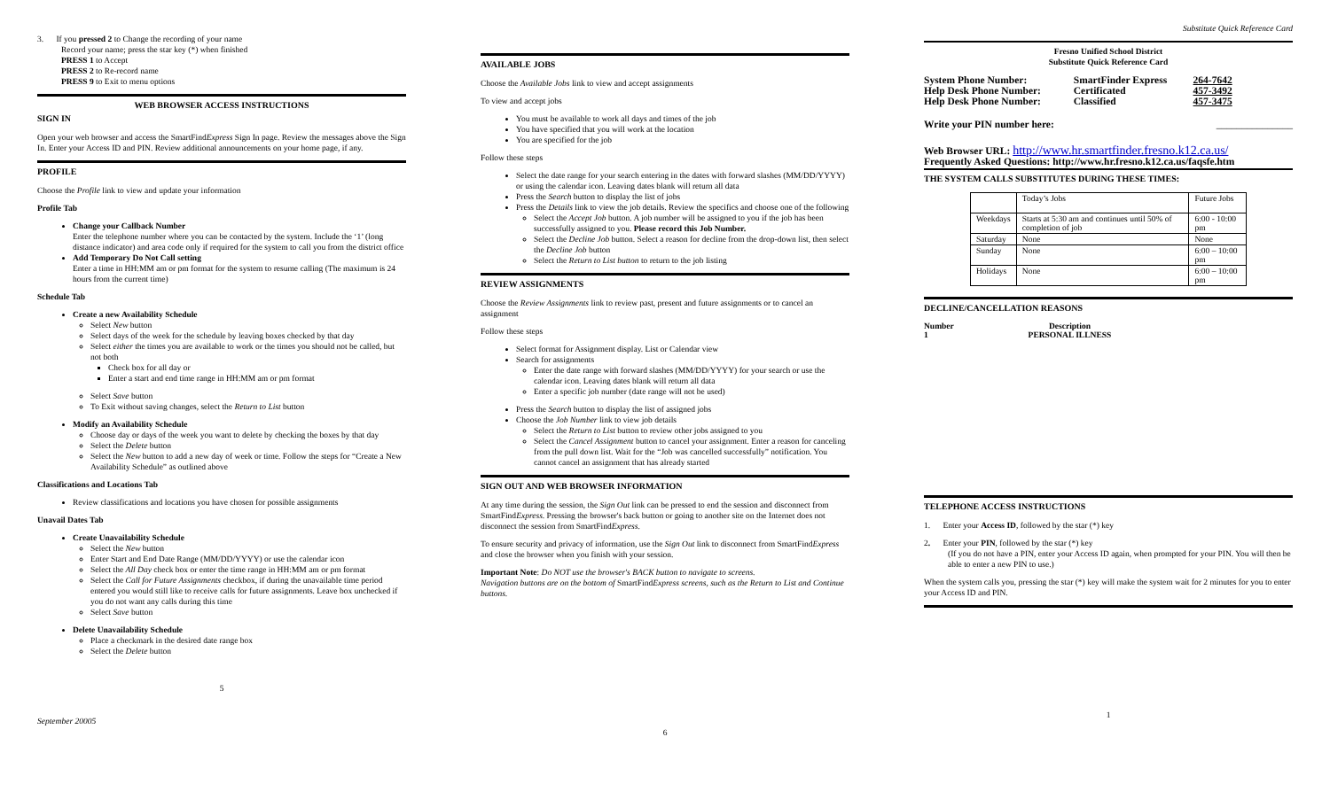3. If you pressed 2 to Change the recording of your name
Record your name; press the star key (*) when finished
PRESS 1 to Accept
PRESS 2 to Re-record name
PRESS 9 to Exit to menu options
WEB BROWSER ACCESS INSTRUCTIONS
SIGN IN
Open your web browser and access the SmartFindExpress Sign In page. Review the messages above the Sign In. Enter your Access ID and PIN. Review additional announcements on your home page, if any.
PROFILE
Choose the Profile link to view and update your information
Profile Tab
Change your Callback Number
Enter the telephone number where you can be contacted by the system. Include the ‘1’ (long distance indicator) and area code only if required for the system to call you from the district office
Add Temporary Do Not Call setting
Enter a time in HH:MM am or pm format for the system to resume calling (The maximum is 24 hours from the current time)
Schedule Tab
Create a new Availability Schedule
Select New button
Select days of the week for the schedule by leaving boxes checked by that day
Select either the times you are available to work or the times you should not be called, but not both
Check box for all day or
Enter a start and end time range in HH:MM am or pm format
Select Save button
To Exit without saving changes, select the Return to List button
Modify an Availability Schedule
Choose day or days of the week you want to delete by checking the boxes by that day
Select the Delete button
Select the New button to add a new day of week or time. Follow the steps for “Create a New Availability Schedule” as outlined above
Classifications and Locations Tab
Review classifications and locations you have chosen for possible assignments
Unavail Dates Tab
Create Unavailability Schedule
Select the New button
Enter Start and End Date Range (MM/DD/YYYY) or use the calendar icon
Select the All Day check box or enter the time range in HH:MM am or pm format
Select the Call for Future Assignments checkbox, if during the unavailable time period entered you would still like to receive calls for future assignments. Leave box unchecked if you do not want any calls during this time
Select Save button
Delete Unavailability Schedule
Place a checkmark in the desired date range box
Select the Delete button
5
September 20005
AVAILABLE JOBS
Choose the Available Jobs link to view and accept assignments
To view and accept jobs
You must be available to work all days and times of the job
You have specified that you will work at the location
You are specified for the job
Follow these steps
Select the date range for your search entering in the dates with forward slashes (MM/DD/YYYY) or using the calendar icon. Leaving dates blank will return all data
Press the Search button to display the list of jobs
Press the Details link to view the job details. Review the specifics and choose one of the following
Select the Accept Job button. A job number will be assigned to you if the job has been successfully assigned to you. Please record this Job Number.
Select the Decline Job button. Select a reason for decline from the drop-down list, then select the Decline Job button
Select the Return to List button to return to the job listing
REVIEW ASSIGNMENTS
Choose the Review Assignments link to review past, present and future assignments or to cancel an assignment
Follow these steps
Select format for Assignment display. List or Calendar view
Search for assignments
Enter the date range with forward slashes (MM/DD/YYYY) for your search or use the calendar icon. Leaving dates blank will return all data
Enter a specific job number (date range will not be used)
Press the Search button to display the list of assigned jobs
Choose the Job Number link to view job details
Select the Return to List button to review other jobs assigned to you
Select the Cancel Assignment button to cancel your assignment. Enter a reason for canceling from the pull down list. Wait for the “Job was cancelled successfully” notification. You cannot cancel an assignment that has already started
SIGN OUT AND WEB BROWSER INFORMATION
At any time during the session, the Sign Out link can be pressed to end the session and disconnect from SmartFindExpress. Pressing the browser's back button or going to another site on the Internet does not disconnect the session from SmartFindExpress.
To ensure security and privacy of information, use the Sign Out link to disconnect from SmartFindExpress and close the browser when you finish with your session.
Important Note: Do NOT use the browser's BACK button to navigate to screens.
Navigation buttons are on the bottom of SmartFindExpress screens, such as the Return to List and Continue buttons.
6
Substitute Quick Reference Card
Fresno Unified School District
Substitute Quick Reference Card
| System Phone Number: | SmartFinder Express | 264-7642 |
| Help Desk Phone Number: | Certificated | 457-3492 |
| Help Desk Phone Number: | Classified | 457-3475 |
Write your PIN number here: _______________
Web Browser URL: http://www.hr.smartfinder.fresno.k12.ca.us/
Frequently Asked Questions: http://www.hr.fresno.k12.ca.us/faqsfe.htm
THE SYSTEM CALLS SUBSTITUTES DURING THESE TIMES:
| | Today’s Jobs | Future Jobs |
| Weekdays | Starts at 5:30 am and continues until 50% of completion of job | 6:00 - 10:00 pm |
| Saturday | None | None |
| Sunday | None | 6:00 – 10:00 pm |
| Holidays | None | 6:00 – 10:00 pm |
DECLINE/CANCELLATION REASONS
| Number | Description |
| 1 | PERSONAL ILLNESS |
TELEPHONE ACCESS INSTRUCTIONS
1. Enter your Access ID, followed by the star (*) key
2. Enter your PIN, followed by the star (*) key
(If you do not have a PIN, enter your Access ID again, when prompted for your PIN. You will then be able to enter a new PIN to use.)
When the system calls you, pressing the star (*) key will make the system wait for 2 minutes for you to enter your Access ID and PIN.
1